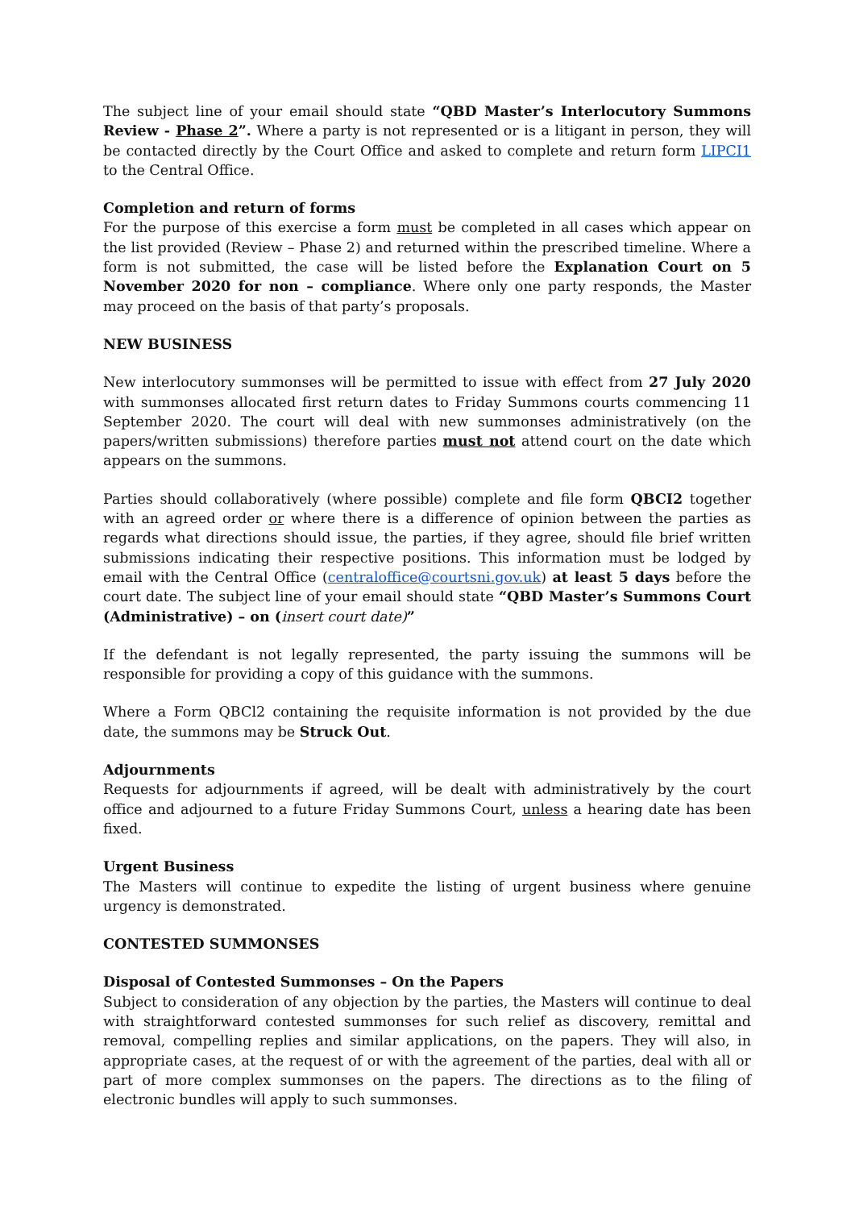The subject line of your email should state “QBD Master’s Interlocutory Summons Review - Phase 2”. Where a party is not represented or is a litigant in person, they will be contacted directly by the Court Office and asked to complete and return form LIPCI1 to the Central Office.
Completion and return of forms
For the purpose of this exercise a form must be completed in all cases which appear on the list provided (Review – Phase 2) and returned within the prescribed timeline. Where a form is not submitted, the case will be listed before the Explanation Court on 5 November 2020 for non – compliance. Where only one party responds, the Master may proceed on the basis of that party’s proposals.
NEW BUSINESS
New interlocutory summonses will be permitted to issue with effect from 27 July 2020 with summonses allocated first return dates to Friday Summons courts commencing 11 September 2020. The court will deal with new summonses administratively (on the papers/written submissions) therefore parties must not attend court on the date which appears on the summons.
Parties should collaboratively (where possible) complete and file form QBCI2 together with an agreed order or where there is a difference of opinion between the parties as regards what directions should issue, the parties, if they agree, should file brief written submissions indicating their respective positions. This information must be lodged by email with the Central Office (centraloffice@courtsni.gov.uk) at least 5 days before the court date. The subject line of your email should state “QBD Master’s Summons Court (Administrative) – on (insert court date)”
If the defendant is not legally represented, the party issuing the summons will be responsible for providing a copy of this guidance with the summons.
Where a Form QBCl2 containing the requisite information is not provided by the due date, the summons may be Struck Out.
Adjournments
Requests for adjournments if agreed, will be dealt with administratively by the court office and adjourned to a future Friday Summons Court, unless a hearing date has been fixed.
Urgent Business
The Masters will continue to expedite the listing of urgent business where genuine urgency is demonstrated.
CONTESTED SUMMONSES
Disposal of Contested Summonses – On the Papers
Subject to consideration of any objection by the parties, the Masters will continue to deal with straightforward contested summonses for such relief as discovery, remittal and removal, compelling replies and similar applications, on the papers. They will also, in appropriate cases, at the request of or with the agreement of the parties, deal with all or part of more complex summonses on the papers. The directions as to the filing of electronic bundles will apply to such summonses.